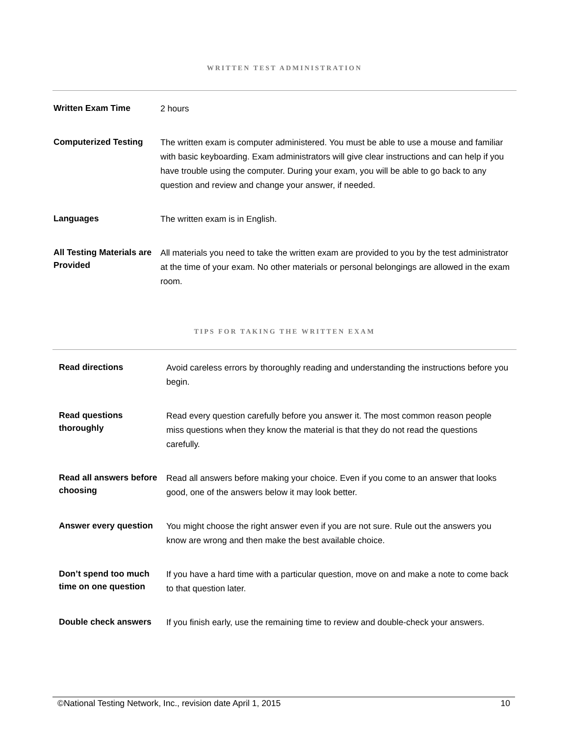WRITTEN TEST ADMINISTRATION
| Written Exam Time | 2 hours |
| Computerized Testing | The written exam is computer administered. You must be able to use a mouse and familiar with basic keyboarding. Exam administrators will give clear instructions and can help if you have trouble using the computer. During your exam, you will be able to go back to any question and review and change your answer, if needed. |
| Languages | The written exam is in English. |
| All Testing Materials are Provided | All materials you need to take the written exam are provided to you by the test administrator at the time of your exam. No other materials or personal belongings are allowed in the exam room. |
TIPS FOR TAKING THE WRITTEN EXAM
| Read directions | Avoid careless errors by thoroughly reading and understanding the instructions before you begin. |
| Read questions thoroughly | Read every question carefully before you answer it. The most common reason people miss questions when they know the material is that they do not read the questions carefully. |
| Read all answers before choosing | Read all answers before making your choice. Even if you come to an answer that looks good, one of the answers below it may look better. |
| Answer every question | You might choose the right answer even if you are not sure. Rule out the answers you know are wrong and then make the best available choice. |
| Don’t spend too much time on one question | If you have a hard time with a particular question, move on and make a note to come back to that question later. |
| Double check answers | If you finish early, use the remaining time to review and double-check your answers. |
©National Testing Network, Inc., revision date April 1, 2015 10